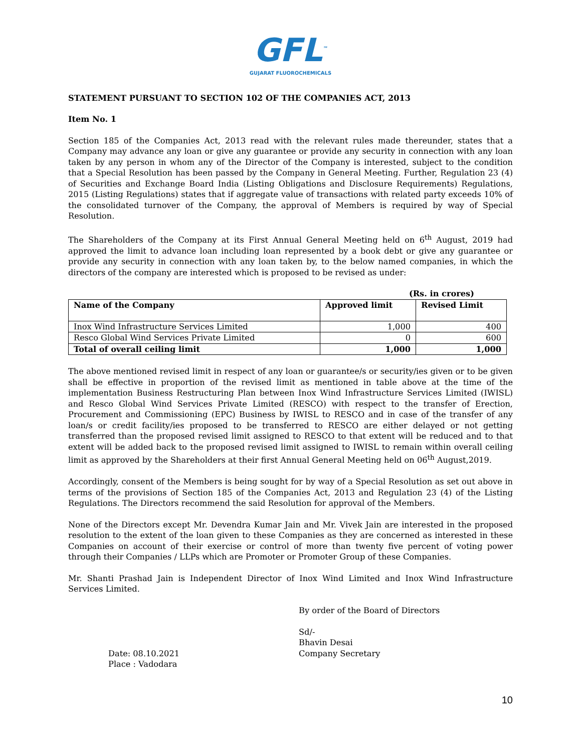GFL<sup>™</sup>
GUJARAT FLUOROCHEMICALS
STATEMENT PURSUANT TO SECTION 102 OF THE COMPANIES ACT, 2013
Item No. 1
Section 185 of the Companies Act, 2013 read with the relevant rules made thereunder, states that a Company may advance any loan or give any guarantee or provide any security in connection with any loan taken by any person in whom any of the Director of the Company is interested, subject to the condition that a Special Resolution has been passed by the Company in General Meeting. Further, Regulation 23 (4) of Securities and Exchange Board India (Listing Obligations and Disclosure Requirements) Regulations, 2015 (Listing Regulations) states that if aggregate value of transactions with related party exceeds 10% of the consolidated turnover of the Company, the approval of Members is required by way of Special Resolution.
The Shareholders of the Company at its First Annual General Meeting held on 6<sup>th</sup> August, 2019 had approved the limit to advance loan including loan represented by a book debt or give any guarantee or provide any security in connection with any loan taken by, to the below named companies, in which the directors of the company are interested which is proposed to be revised as under:
(Rs. in crores)
| Name of the Company | Approved limit | Revised Limit |
| --- | --- | --- |
| Inox Wind Infrastructure Services Limited | 1,000 | 400 |
| Resco Global Wind Services Private Limited | 0 | 600 |
| Total of overall ceiling limit | 1,000 | 1,000 |
The above mentioned revised limit in respect of any loan or guarantee/s or security/ies given or to be given shall be effective in proportion of the revised limit as mentioned in table above at the time of the implementation Business Restructuring Plan between Inox Wind Infrastructure Services Limited (IWISL) and Resco Global Wind Services Private Limited (RESCO) with respect to the transfer of Erection, Procurement and Commissioning (EPC) Business by IWISL to RESCO and in case of the transfer of any loan/s or credit facility/ies proposed to be transferred to RESCO are either delayed or not getting transferred than the proposed revised limit assigned to RESCO to that extent will be reduced and to that extent will be added back to the proposed revised limit assigned to IWISL to remain within overall ceiling limit as approved by the Shareholders at their first Annual General Meeting held on 06<sup>th</sup> August,2019.
Accordingly, consent of the Members is being sought for by way of a Special Resolution as set out above in terms of the provisions of Section 185 of the Companies Act, 2013 and Regulation 23 (4) of the Listing Regulations. The Directors recommend the said Resolution for approval of the Members.
None of the Directors except Mr. Devendra Kumar Jain and Mr. Vivek Jain are interested in the proposed resolution to the extent of the loan given to these Companies as they are concerned as interested in these Companies on account of their exercise or control of more than twenty five percent of voting power through their Companies / LLPs which are Promoter or Promoter Group of these Companies.
Mr. Shanti Prashad Jain is Independent Director of Inox Wind Limited and Inox Wind Infrastructure Services Limited.
Date: 08.10.2021
Place : Vadodara
By order of the Board of Directors
Sd/-
Bhavin Desai
Company Secretary
10